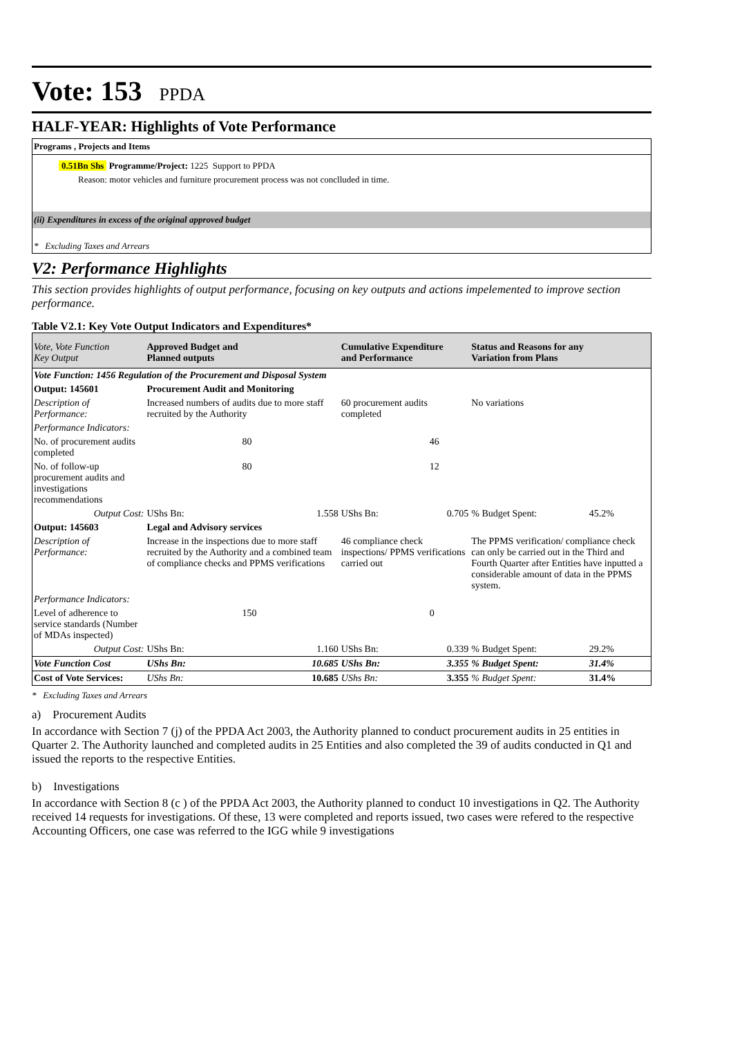Vote: 153 PPDA
HALF-YEAR: Highlights of Vote Performance
Programs , Projects and Items
0.51Bn Shs Programme/Project: 1225 Support to PPDA
Reason: motor vehicles and furniture procurement process was not conclluded in time.
(ii) Expenditures in excess of the original approved budget
* Excluding Taxes and Arrears
V2: Performance Highlights
This section provides highlights of output performance, focusing on key outputs and actions impelemented to improve section performance.
Table V2.1: Key Vote Output Indicators and Expenditures*
| Vote, Vote Function Key Output | Approved Budget and Planned outputs | | Cumulative Expenditure and Performance | | Status and Reasons for any Variation from Plans | |
| --- | --- | --- | --- | --- | --- | --- |
| Vote Function: 1456 Regulation of the Procurement and Disposal System | | | | | | |
| Output: 145601 | Procurement Audit and Monitoring | | | | | |
| Description of Performance: | Increased numbers of audits due to more staff recruited by the Authority | | 60 procurement audits completed | | No variations | |
| Performance Indicators: | | | | | | |
| No. of procurement audits completed | 80 | | 46 | | | |
| No. of follow-up procurement audits and investigations recommendations | 80 | | 12 | | | |
| Output Cost: | UShs Bn: | 1.558 | UShs Bn: | 0.705 | % Budget Spent: | 45.2% |
| Output: 145603 | Legal and Advisory services | | | | | |
| Description of Performance: | Increase in the inspections due to more staff recruited by the Authority and a combined team of compliance checks and PPMS verifications | | 46 compliance check inspections/ PPMS verifications carried out | | The PPMS verification/ compliance check can only be carried out in the Third and Fourth Quarter after Entities have inputted a considerable amount of data in the PPMS system. | |
| Performance Indicators: | | | | | | |
| Level of adherence to service standards (Number of MDAs inspected) | 150 | | 0 | | | |
| Output Cost: | UShs Bn: | 1.160 | UShs Bn: | 0.339 | % Budget Spent: | 29.2% |
| Vote Function Cost | UShs Bn: | 10.685 | UShs Bn: | 3.355 | % Budget Spent: | 31.4% |
| Cost of Vote Services: | UShs Bn: | 10.685 | UShs Bn: | 3.355 | % Budget Spent: | 31.4% |
* Excluding Taxes and Arrears
a) Procurement Audits
In accordance with Section 7 (j) of the PPDA Act 2003, the Authority planned to conduct procurement audits in 25 entities in Quarter 2. The Authority launched and completed audits in 25 Entities and also completed the 39 of audits conducted in Q1 and issued the reports to the respective Entities.
b) Investigations
In accordance with Section 8 (c ) of the PPDA Act 2003, the Authority planned to conduct 10 investigations in Q2. The Authority received 14 requests for investigations. Of these, 13 were completed and reports issued, two cases were refered to the respective Accounting Officers, one case was referred to the IGG while 9 investigations